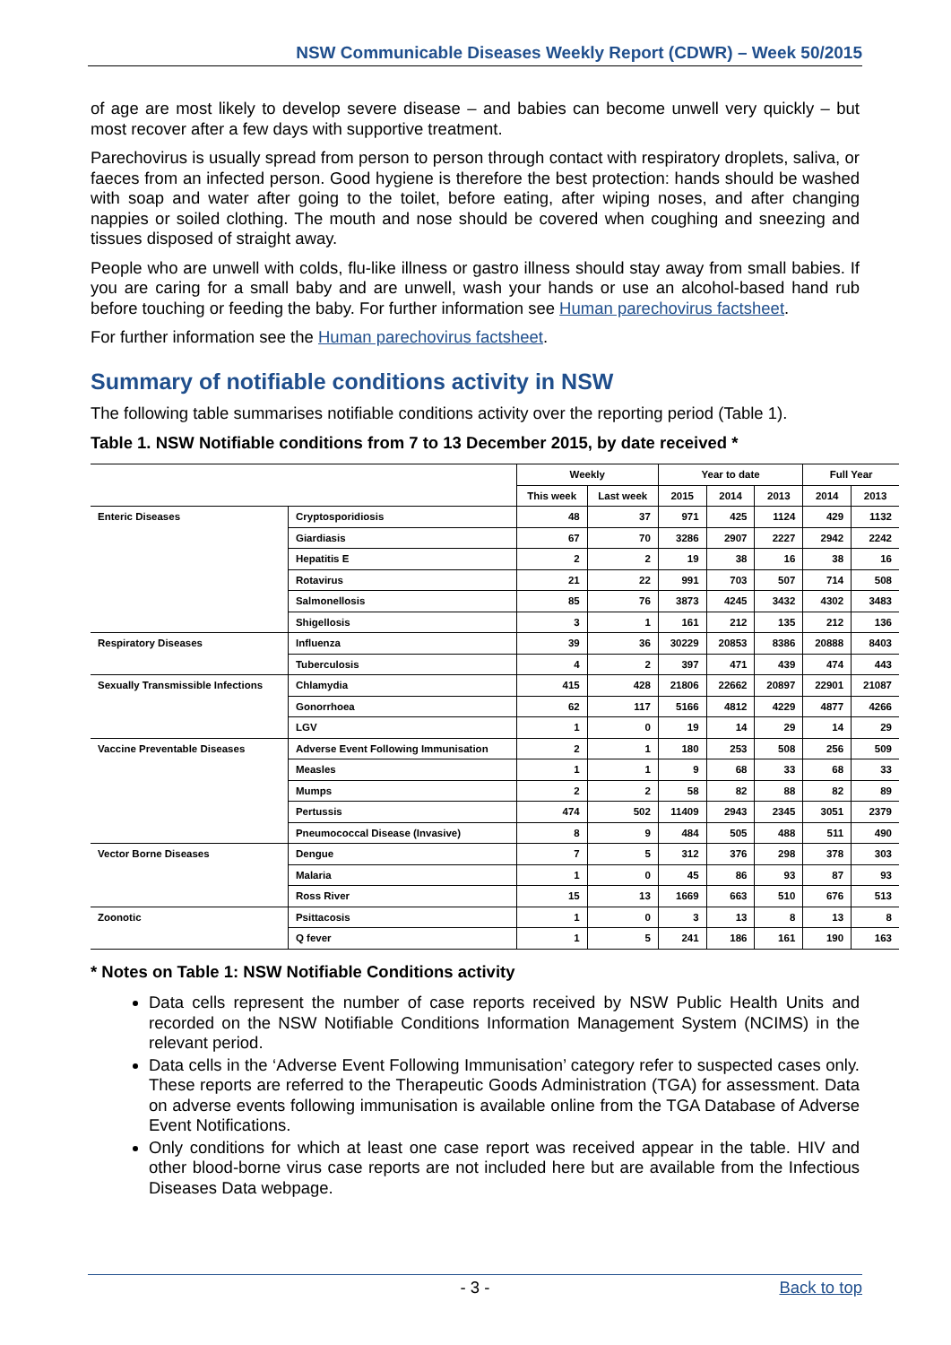NSW Communicable Diseases Weekly Report (CDWR) – Week 50/2015
of age are most likely to develop severe disease – and babies can become unwell very quickly – but most recover after a few days with supportive treatment.
Parechovirus is usually spread from person to person through contact with respiratory droplets, saliva, or faeces from an infected person. Good hygiene is therefore the best protection: hands should be washed with soap and water after going to the toilet, before eating, after wiping noses, and after changing nappies or soiled clothing. The mouth and nose should be covered when coughing and sneezing and tissues disposed of straight away.
People who are unwell with colds, flu-like illness or gastro illness should stay away from small babies. If you are caring for a small baby and are unwell, wash your hands or use an alcohol-based hand rub before touching or feeding the baby. For further information see Human parechovirus factsheet.
For further information see the Human parechovirus factsheet.
Summary of notifiable conditions activity in NSW
The following table summarises notifiable conditions activity over the reporting period (Table 1).
Table 1. NSW Notifiable conditions from 7 to 13 December 2015, by date received *
| | | Weekly | | Year to date | | | Full Year | |
| --- | --- | --- | --- | --- | --- | --- | --- | --- |
| | | This week | Last week | 2015 | 2014 | 2013 | 2014 | 2013 |
| Enteric Diseases | Cryptosporidiosis | 48 | 37 | 971 | 425 | 1124 | 429 | 1132 |
| | Giardiasis | 67 | 70 | 3286 | 2907 | 2227 | 2942 | 2242 |
| | Hepatitis E | 2 | 2 | 19 | 38 | 16 | 38 | 16 |
| | Rotavirus | 21 | 22 | 991 | 703 | 507 | 714 | 508 |
| | Salmonellosis | 85 | 76 | 3873 | 4245 | 3432 | 4302 | 3483 |
| | Shigellosis | 3 | 1 | 161 | 212 | 135 | 212 | 136 |
| Respiratory Diseases | Influenza | 39 | 36 | 30229 | 20853 | 8386 | 20888 | 8403 |
| | Tuberculosis | 4 | 2 | 397 | 471 | 439 | 474 | 443 |
| Sexually Transmissible Infections | Chlamydia | 415 | 428 | 21806 | 22662 | 20897 | 22901 | 21087 |
| | Gonorrhoea | 62 | 117 | 5166 | 4812 | 4229 | 4877 | 4266 |
| | LGV | 1 | 0 | 19 | 14 | 29 | 14 | 29 |
| Vaccine Preventable Diseases | Adverse Event Following Immunisation | 2 | 1 | 180 | 253 | 508 | 256 | 509 |
| | Measles | 1 | 1 | 9 | 68 | 33 | 68 | 33 |
| | Mumps | 2 | 2 | 58 | 82 | 88 | 82 | 89 |
| | Pertussis | 474 | 502 | 11409 | 2943 | 2345 | 3051 | 2379 |
| | Pneumococcal Disease (Invasive) | 8 | 9 | 484 | 505 | 488 | 511 | 490 |
| Vector Borne Diseases | Dengue | 7 | 5 | 312 | 376 | 298 | 378 | 303 |
| | Malaria | 1 | 0 | 45 | 86 | 93 | 87 | 93 |
| | Ross River | 15 | 13 | 1669 | 663 | 510 | 676 | 513 |
| Zoonotic | Psittacosis | 1 | 0 | 3 | 13 | 8 | 13 | 8 |
| | Q fever | 1 | 5 | 241 | 186 | 161 | 190 | 163 |
* Notes on Table 1: NSW Notifiable Conditions activity
Data cells represent the number of case reports received by NSW Public Health Units and recorded on the NSW Notifiable Conditions Information Management System (NCIMS) in the relevant period.
Data cells in the ‘Adverse Event Following Immunisation’ category refer to suspected cases only. These reports are referred to the Therapeutic Goods Administration (TGA) for assessment. Data on adverse events following immunisation is available online from the TGA Database of Adverse Event Notifications.
Only conditions for which at least one case report was received appear in the table. HIV and other blood-borne virus case reports are not included here but are available from the Infectious Diseases Data webpage.
- 3 - Back to top